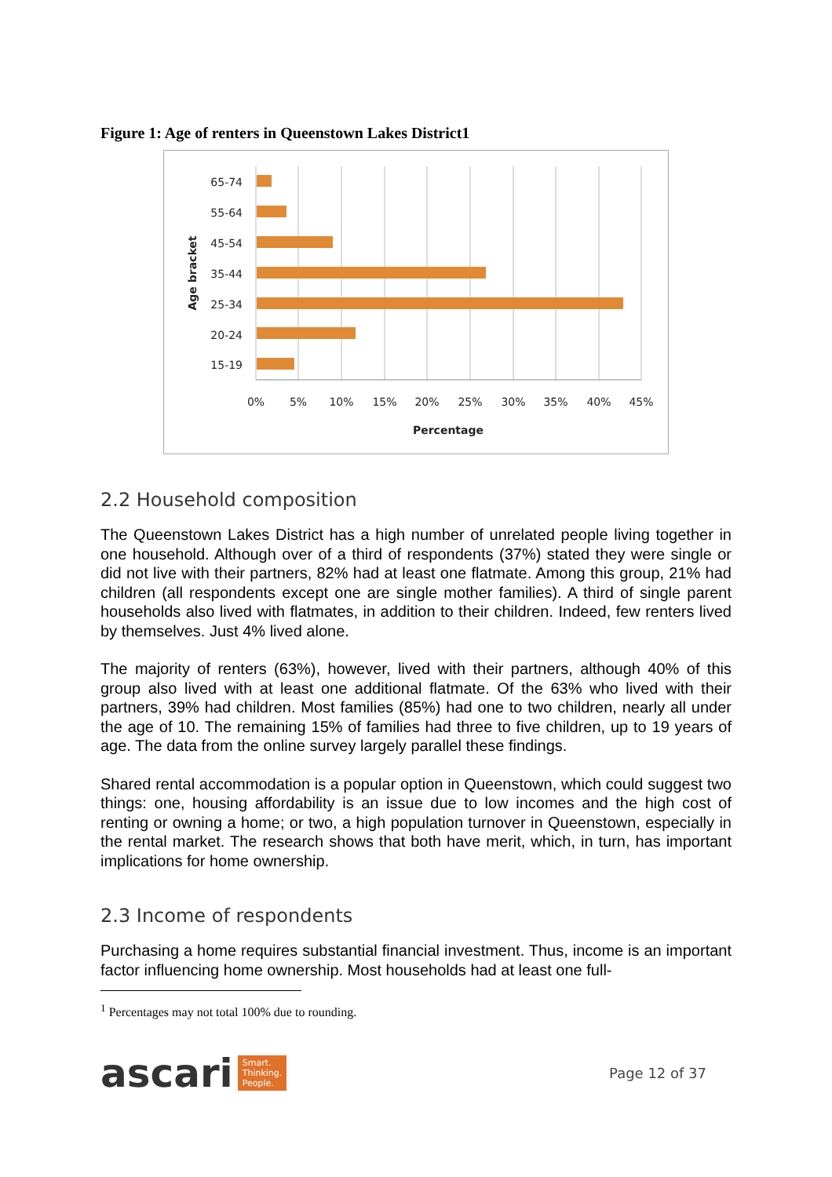Figure 1: Age of renters in Queenstown Lakes District1
65-74
55-64
45-54
35-44
25-34
20-24
15-19
0%
5%
10%
15%
20%
25%
30%
35%
40%
45%
Percentage
Age bracket
2.2 Household composition
The Queenstown Lakes District has a high number of unrelated people living together in one household. Although over of a third of respondents (37%) stated they were single or did not live with their partners, 82% had at least one flatmate. Among this group, 21% had children (all respondents except one are single mother families). A third of single parent households also lived with flatmates, in addition to their children. Indeed, few renters lived by themselves. Just 4% lived alone.
The majority of renters (63%), however, lived with their partners, although 40% of this group also lived with at least one additional flatmate. Of the 63% who lived with their partners, 39% had children. Most families (85%) had one to two children, nearly all under the age of 10. The remaining 15% of families had three to five children, up to 19 years of age. The data from the online survey largely parallel these findings.
Shared rental accommodation is a popular option in Queenstown, which could suggest two things: one, housing affordability is an issue due to low incomes and the high cost of renting or owning a home; or two, a high population turnover in Queenstown, especially in the rental market. The research shows that both have merit, which, in turn, has important implications for home ownership.
2.3 Income of respondents
Purchasing a home requires substantial financial investment. Thus, income is an important factor influencing home ownership. Most households had at least one full-
<sup>1</sup> Percentages may not total 100% due to rounding.
ascari Smart.
Thinking.
People.
Page 12 of 37